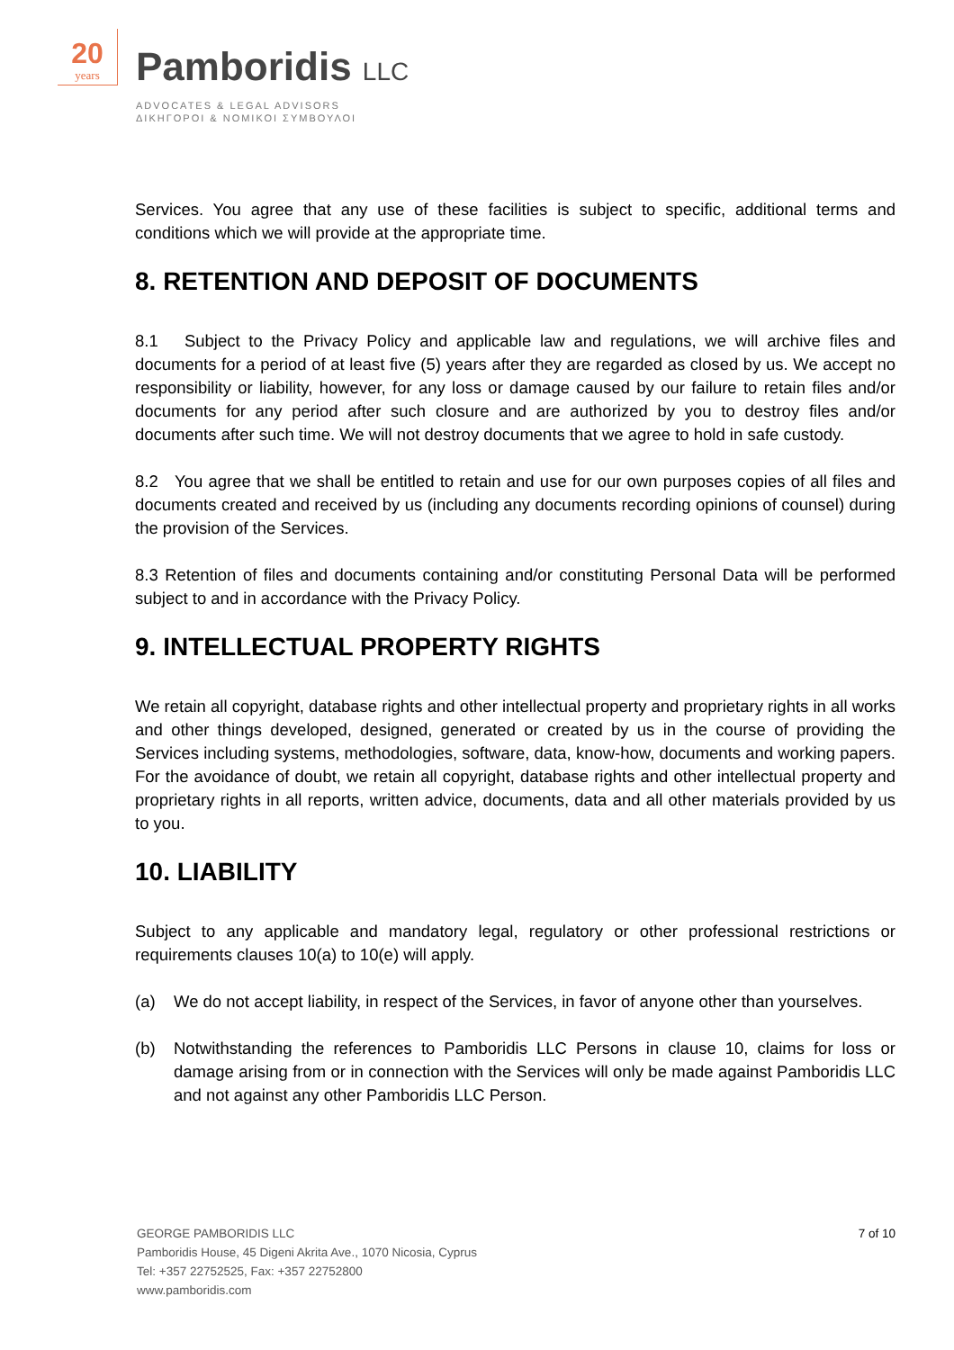20
years
Pamboridis LLC
ADVOCATES & LEGAL ADVISORS
ΔΙΚΗΓΟΡΟΙ & ΝΟΜΙΚΟΙ ΣΥΜΒΟΥΛΟΙ
Services. You agree that any use of these facilities is subject to specific, additional terms and conditions which we will provide at the appropriate time.
8. RETENTION AND DEPOSIT OF DOCUMENTS
8.1 Subject to the Privacy Policy and applicable law and regulations, we will archive files and documents for a period of at least five (5) years after they are regarded as closed by us. We accept no responsibility or liability, however, for any loss or damage caused by our failure to retain files and/or documents for any period after such closure and are authorized by you to destroy files and/or documents after such time. We will not destroy documents that we agree to hold in safe custody.
8.2 You agree that we shall be entitled to retain and use for our own purposes copies of all files and documents created and received by us (including any documents recording opinions of counsel) during the provision of the Services.
8.3 Retention of files and documents containing and/or constituting Personal Data will be performed subject to and in accordance with the Privacy Policy.
9. INTELLECTUAL PROPERTY RIGHTS
We retain all copyright, database rights and other intellectual property and proprietary rights in all works and other things developed, designed, generated or created by us in the course of providing the Services including systems, methodologies, software, data, know-how, documents and working papers. For the avoidance of doubt, we retain all copyright, database rights and other intellectual property and proprietary rights in all reports, written advice, documents, data and all other materials provided by us to you.
10. LIABILITY
Subject to any applicable and mandatory legal, regulatory or other professional restrictions or requirements clauses 10(a) to 10(e) will apply.
(a) We do not accept liability, in respect of the Services, in favor of anyone other than yourselves.
(b) Notwithstanding the references to Pamboridis LLC Persons in clause 10, claims for loss or damage arising from or in connection with the Services will only be made against Pamboridis LLC and not against any other Pamboridis LLC Person.
GEORGE PAMBORIDIS LLC
Pamboridis House, 45 Digeni Akrita Ave., 1070 Nicosia, Cyprus
Tel: +357 22752525, Fax: +357 22752800
www.pamboridis.com
7 of 10